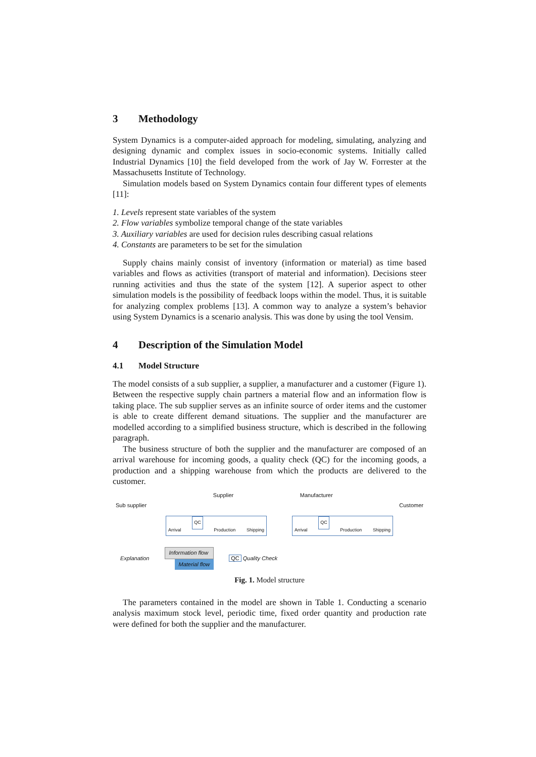3 Methodology
System Dynamics is a computer-aided approach for modeling, simulating, analyzing and designing dynamic and complex issues in socio-economic systems. Initially called Industrial Dynamics [10] the field developed from the work of Jay W. Forrester at the Massachusetts Institute of Technology.
Simulation models based on System Dynamics contain four different types of elements [11]:
1. Levels represent state variables of the system
2. Flow variables symbolize temporal change of the state variables
3. Auxiliary variables are used for decision rules describing casual relations
4. Constants are parameters to be set for the simulation
Supply chains mainly consist of inventory (information or material) as time based variables and flows as activities (transport of material and information). Decisions steer running activities and thus the state of the system [12]. A superior aspect to other simulation models is the possibility of feedback loops within the model. Thus, it is suitable for analyzing complex problems [13]. A common way to analyze a system’s behavior using System Dynamics is a scenario analysis. This was done by using the tool Vensim.
4 Description of the Simulation Model
4.1 Model Structure
The model consists of a sub supplier, a supplier, a manufacturer and a customer (Figure 1). Between the respective supply chain partners a material flow and an information flow is taking place. The sub supplier serves as an infinite source of order items and the customer is able to create different demand situations. The supplier and the manufacturer are modelled according to a simplified business structure, which is described in the following paragraph.
The business structure of both the supplier and the manufacturer are composed of an arrival warehouse for incoming goods, a quality check (QC) for the incoming goods, a production and a shipping warehouse from which the products are delivered to the customer.
Sub supplier Supplier Manufacturer Customer
Arrival QC Production Shipping Arrival QC Production Shipping
Explanation Information flow
Material flow QC Quality Check
Fig. 1. Model structure
The parameters contained in the model are shown in Table 1. Conducting a scenario analysis maximum stock level, periodic time, fixed order quantity and production rate were defined for both the supplier and the manufacturer.